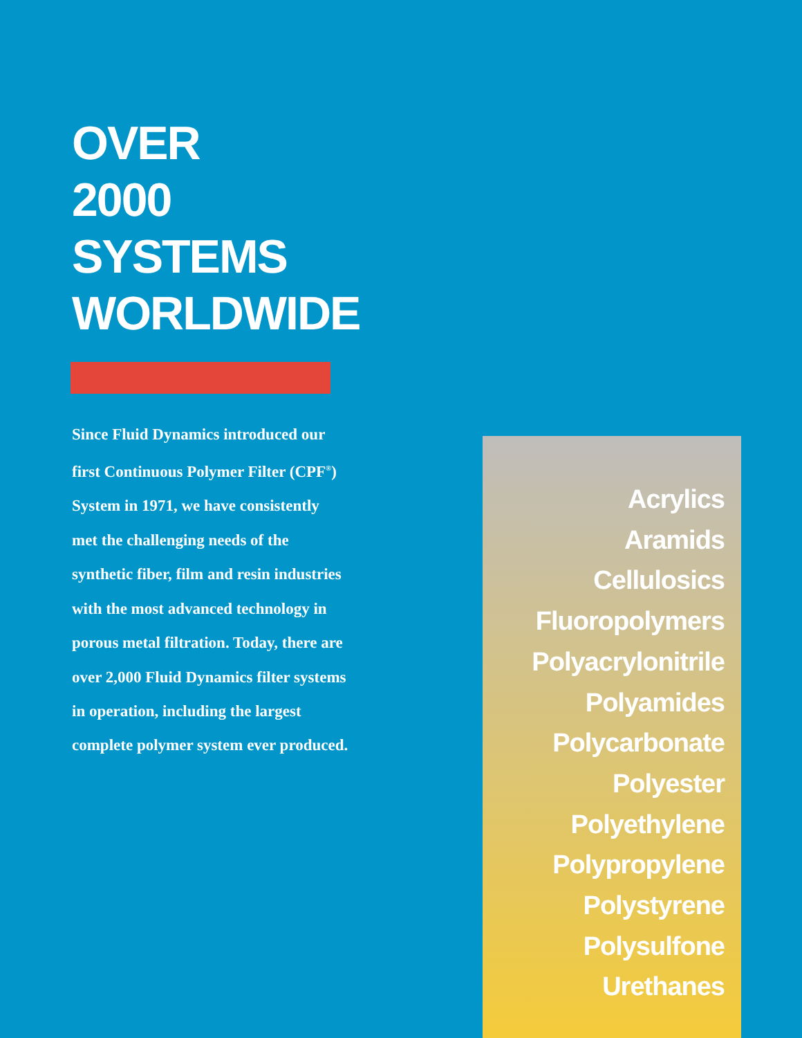OVER
2000
SYSTEMS
WORLDWIDE
Since Fluid Dynamics introduced our first Continuous Polymer Filter (CPF<sup>®</sup>) System in 1971, we have consistently met the challenging needs of the synthetic fiber, film and resin industries with the most advanced technology in porous metal filtration. Today, there are over 2,000 Fluid Dynamics filter systems in operation, including the largest complete polymer system ever produced.
Acrylics
Aramids
Cellulosics
Fluoropolymers
Polyacrylonitrile
Polyamides
Polycarbonate
Polyester
Polyethylene
Polypropylene
Polystyrene
Polysulfone
Urethanes